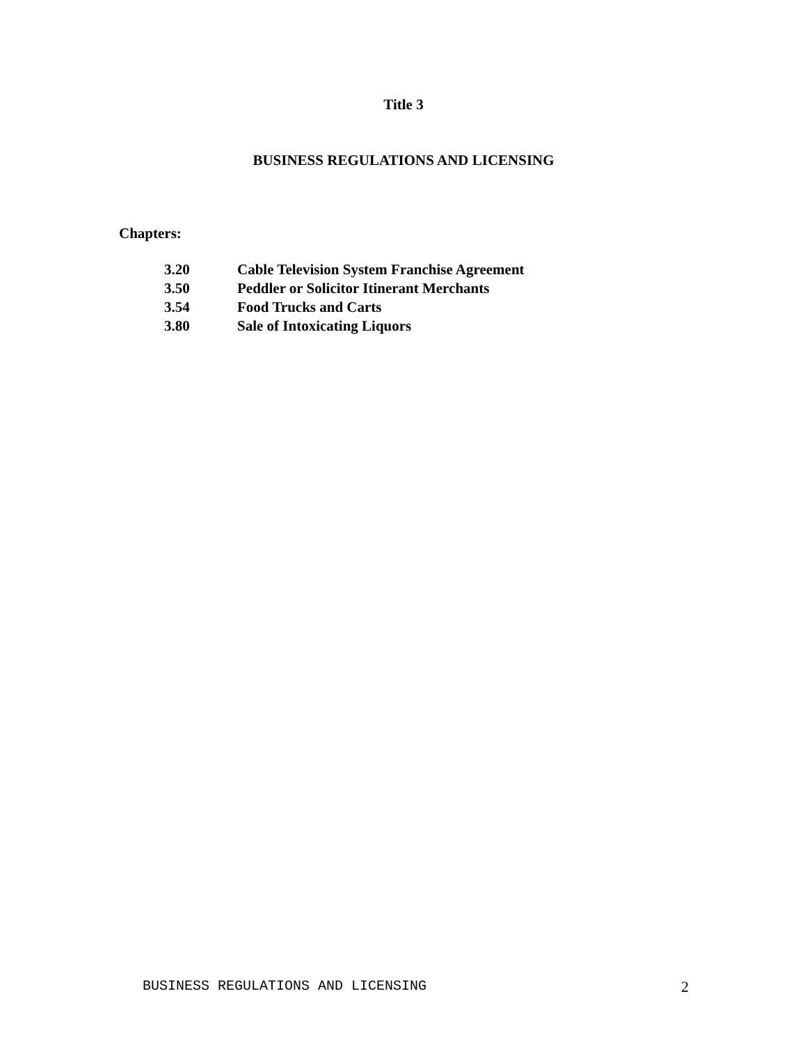Title 3
BUSINESS REGULATIONS AND LICENSING
Chapters:
| 3.20 | Cable Television System Franchise Agreement |
| 3.50 | Peddler or Solicitor Itinerant Merchants |
| 3.54 | Food Trucks and Carts |
| 3.80 | Sale of Intoxicating Liquors |
BUSINESS REGULATIONS AND LICENSING 2